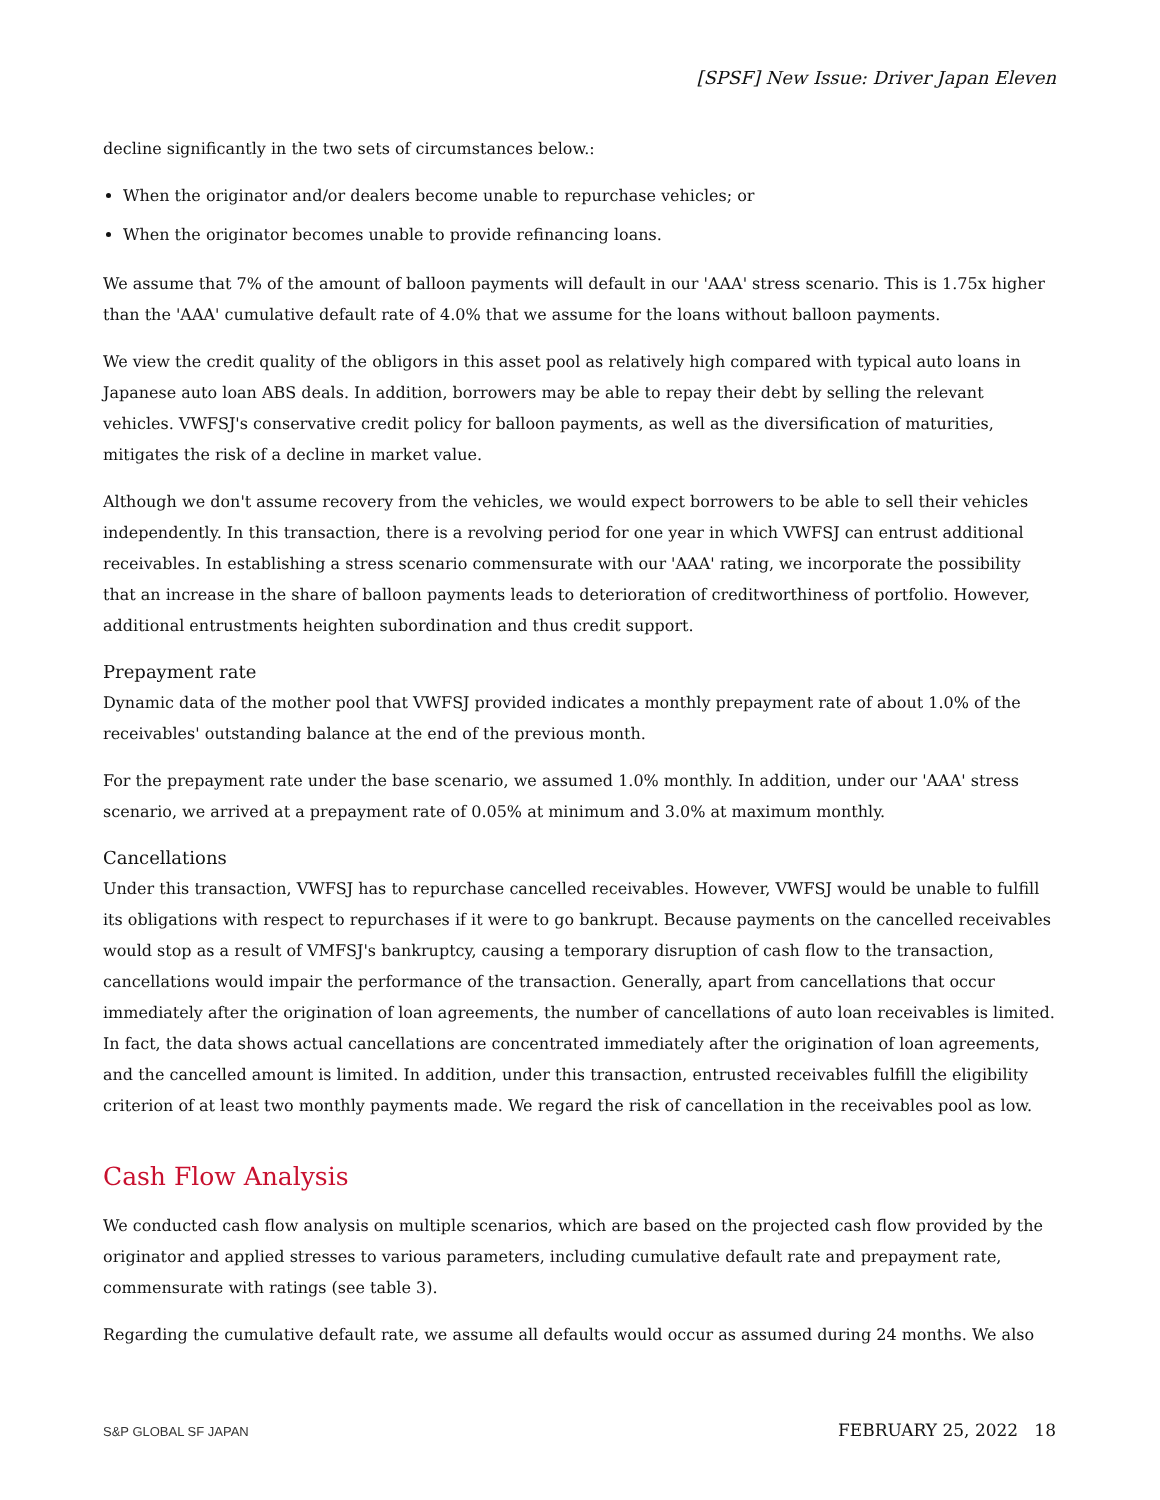[SPSF] New Issue: Driver Japan Eleven
decline significantly in the two sets of circumstances below.:
When the originator and/or dealers become unable to repurchase vehicles; or
When the originator becomes unable to provide refinancing loans.
We assume that 7% of the amount of balloon payments will default in our 'AAA' stress scenario. This is 1.75x higher than the 'AAA' cumulative default rate of 4.0% that we assume for the loans without balloon payments.
We view the credit quality of the obligors in this asset pool as relatively high compared with typical auto loans in Japanese auto loan ABS deals. In addition, borrowers may be able to repay their debt by selling the relevant vehicles. VWFSJ's conservative credit policy for balloon payments, as well as the diversification of maturities, mitigates the risk of a decline in market value.
Although we don't assume recovery from the vehicles, we would expect borrowers to be able to sell their vehicles independently. In this transaction, there is a revolving period for one year in which VWFSJ can entrust additional receivables. In establishing a stress scenario commensurate with our 'AAA' rating, we incorporate the possibility that an increase in the share of balloon payments leads to deterioration of creditworthiness of portfolio. However, additional entrustments heighten subordination and thus credit support.
Prepayment rate
Dynamic data of the mother pool that VWFSJ provided indicates a monthly prepayment rate of about 1.0% of the receivables' outstanding balance at the end of the previous month.
For the prepayment rate under the base scenario, we assumed 1.0% monthly. In addition, under our 'AAA' stress scenario, we arrived at a prepayment rate of 0.05% at minimum and 3.0% at maximum monthly.
Cancellations
Under this transaction, VWFSJ has to repurchase cancelled receivables. However, VWFSJ would be unable to fulfill its obligations with respect to repurchases if it were to go bankrupt. Because payments on the cancelled receivables would stop as a result of VMFSJ's bankruptcy, causing a temporary disruption of cash flow to the transaction, cancellations would impair the performance of the transaction. Generally, apart from cancellations that occur immediately after the origination of loan agreements, the number of cancellations of auto loan receivables is limited. In fact, the data shows actual cancellations are concentrated immediately after the origination of loan agreements, and the cancelled amount is limited. In addition, under this transaction, entrusted receivables fulfill the eligibility criterion of at least two monthly payments made. We regard the risk of cancellation in the receivables pool as low.
Cash Flow Analysis
We conducted cash flow analysis on multiple scenarios, which are based on the projected cash flow provided by the originator and applied stresses to various parameters, including cumulative default rate and prepayment rate, commensurate with ratings (see table 3).
Regarding the cumulative default rate, we assume all defaults would occur as assumed during 24 months. We also
S&P GLOBAL SF JAPAN FEBRUARY 25, 2022 18